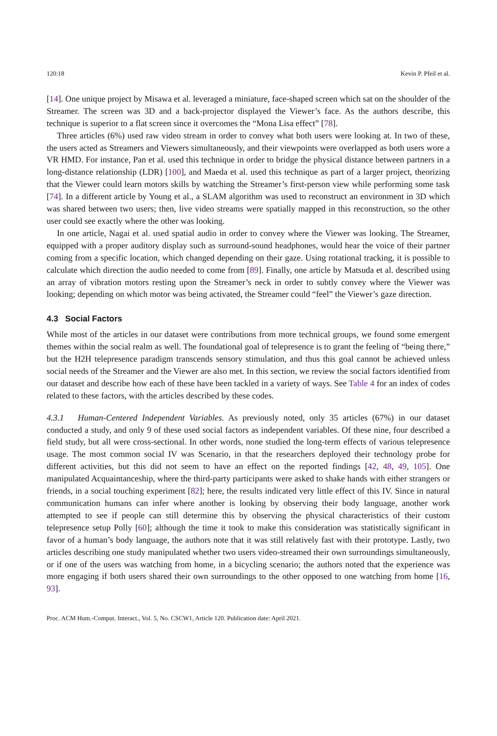120:18 Kevin P. Pfeil et al.
[14]. One unique project by Misawa et al. leveraged a miniature, face-shaped screen which sat on the shoulder of the Streamer. The screen was 3D and a back-projector displayed the Viewer’s face. As the authors describe, this technique is superior to a flat screen since it overcomes the “Mona Lisa effect” [78].
Three articles (6%) used raw video stream in order to convey what both users were looking at. In two of these, the users acted as Streamers and Viewers simultaneously, and their viewpoints were overlapped as both users wore a VR HMD. For instance, Pan et al. used this technique in order to bridge the physical distance between partners in a long-distance relationship (LDR) [100], and Maeda et al. used this technique as part of a larger project, theorizing that the Viewer could learn motors skills by watching the Streamer’s first-person view while performing some task [74]. In a different article by Young et al., a SLAM algorithm was used to reconstruct an environment in 3D which was shared between two users; then, live video streams were spatially mapped in this reconstruction, so the other user could see exactly where the other was looking.
In one article, Nagai et al. used spatial audio in order to convey where the Viewer was looking. The Streamer, equipped with a proper auditory display such as surround-sound headphones, would hear the voice of their partner coming from a specific location, which changed depending on their gaze. Using rotational tracking, it is possible to calculate which direction the audio needed to come from [89]. Finally, one article by Matsuda et al. described using an array of vibration motors resting upon the Streamer’s neck in order to subtly convey where the Viewer was looking; depending on which motor was being activated, the Streamer could “feel” the Viewer’s gaze direction.
4.3 Social Factors
While most of the articles in our dataset were contributions from more technical groups, we found some emergent themes within the social realm as well. The foundational goal of telepresence is to grant the feeling of “being there,” but the H2H telepresence paradigm transcends sensory stimulation, and thus this goal cannot be achieved unless social needs of the Streamer and the Viewer are also met. In this section, we review the social factors identified from our dataset and describe how each of these have been tackled in a variety of ways. See Table 4 for an index of codes related to these factors, with the articles described by these codes.
4.3.1 Human-Centered Independent Variables. As previously noted, only 35 articles (67%) in our dataset conducted a study, and only 9 of these used social factors as independent variables. Of these nine, four described a field study, but all were cross-sectional. In other words, none studied the long-term effects of various telepresence usage. The most common social IV was Scenario, in that the researchers deployed their technology probe for different activities, but this did not seem to have an effect on the reported findings [42, 48, 49, 105]. One manipulated Acquaintanceship, where the third-party participants were asked to shake hands with either strangers or friends, in a social touching experiment [82]; here, the results indicated very little effect of this IV. Since in natural communication humans can infer where another is looking by observing their body language, another work attempted to see if people can still determine this by observing the physical characteristics of their custom telepresence setup Polly [60]; although the time it took to make this consideration was statistically significant in favor of a human’s body language, the authors note that it was still relatively fast with their prototype. Lastly, two articles describing one study manipulated whether two users video-streamed their own surroundings simultaneously, or if one of the users was watching from home, in a bicycling scenario; the authors noted that the experience was more engaging if both users shared their own surroundings to the other opposed to one watching from home [16, 93].
Proc. ACM Hum.-Comput. Interact., Vol. 5, No. CSCW1, Article 120. Publication date: April 2021.